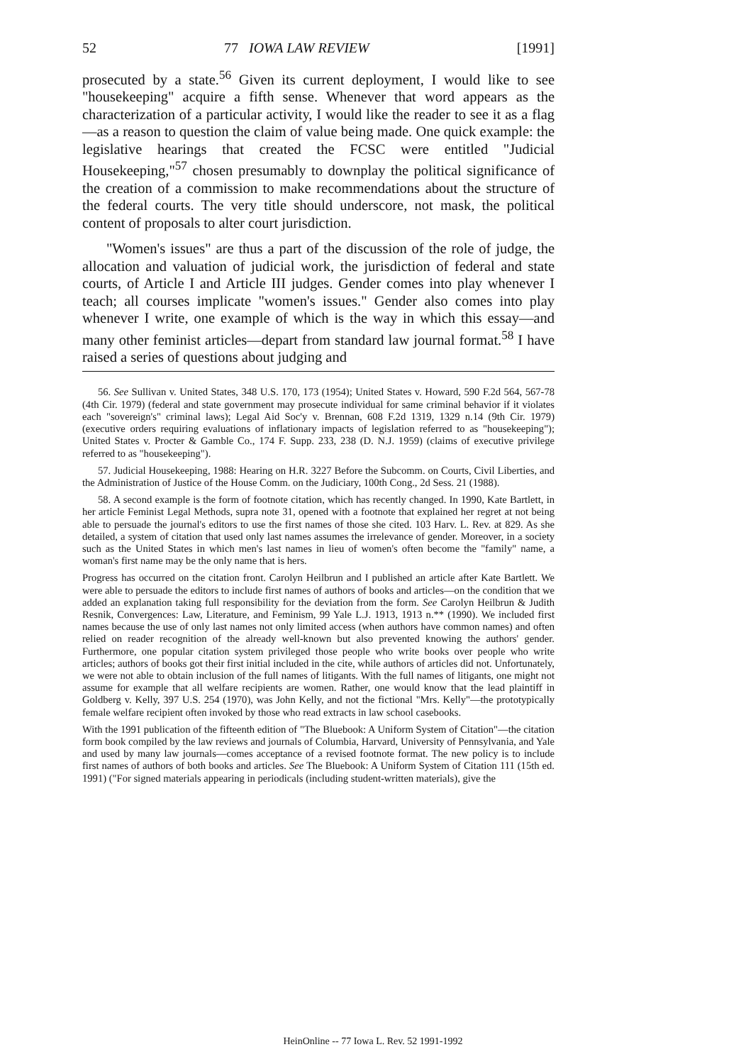52 77 IOWA LAW REVIEW [1991]
prosecuted by a state.<sup>56</sup> Given its current deployment, I would like to see "housekeeping" acquire a fifth sense. Whenever that word appears as the characterization of a particular activity, I would like the reader to see it as a flag—as a reason to question the claim of value being made. One quick example: the legislative hearings that created the FCSC were entitled "Judicial Housekeeping,"<sup>57</sup> chosen presumably to downplay the political significance of the creation of a commission to make recommendations about the structure of the federal courts. The very title should underscore, not mask, the political content of proposals to alter court jurisdiction.
"Women's issues" are thus a part of the discussion of the role of judge, the allocation and valuation of judicial work, the jurisdiction of federal and state courts, of Article I and Article III judges. Gender comes into play whenever I teach; all courses implicate "women's issues." Gender also comes into play whenever I write, one example of which is the way in which this essay—and many other feminist articles—depart from standard law journal format.<sup>58</sup> I have raised a series of questions about judging and
56. See Sullivan v. United States, 348 U.S. 170, 173 (1954); United States v. Howard, 590 F.2d 564, 567-78 (4th Cir. 1979) (federal and state government may prosecute individual for same criminal behavior if it violates each "sovereign's" criminal laws); Legal Aid Soc'y v. Brennan, 608 F.2d 1319, 1329 n.14 (9th Cir. 1979) (executive orders requiring evaluations of inflationary impacts of legislation referred to as "housekeeping"); United States v. Procter & Gamble Co., 174 F. Supp. 233, 238 (D. N.J. 1959) (claims of executive privilege referred to as "housekeeping").
57. Judicial Housekeeping, 1988: Hearing on H.R. 3227 Before the Subcomm. on Courts, Civil Liberties, and the Administration of Justice of the House Comm. on the Judiciary, 100th Cong., 2d Sess. 21 (1988).
58. A second example is the form of footnote citation, which has recently changed. In 1990, Kate Bartlett, in her article Feminist Legal Methods, supra note 31, opened with a footnote that explained her regret at not being able to persuade the journal's editors to use the first names of those she cited. 103 Harv. L. Rev. at 829. As she detailed, a system of citation that used only last names assumes the irrelevance of gender. Moreover, in a society such as the United States in which men's last names in lieu of women's often become the "family" name, a woman's first name may be the only name that is hers.
Progress has occurred on the citation front. Carolyn Heilbrun and I published an article after Kate Bartlett. We were able to persuade the editors to include first names of authors of books and articles—on the condition that we added an explanation taking full responsibility for the deviation from the form. See Carolyn Heilbrun & Judith Resnik, Convergences: Law, Literature, and Feminism, 99 Yale L.J. 1913, 1913 n.** (1990). We included first names because the use of only last names not only limited access (when authors have common names) and often relied on reader recognition of the already well-known but also prevented knowing the authors' gender. Furthermore, one popular citation system privileged those people who write books over people who write articles; authors of books got their first initial included in the cite, while authors of articles did not. Unfortunately, we were not able to obtain inclusion of the full names of litigants. With the full names of litigants, one might not assume for example that all welfare recipients are women. Rather, one would know that the lead plaintiff in Goldberg v. Kelly, 397 U.S. 254 (1970), was John Kelly, and not the fictional "Mrs. Kelly"—the prototypically female welfare recipient often invoked by those who read extracts in law school casebooks.
With the 1991 publication of the fifteenth edition of "The Bluebook: A Uniform System of Citation"—the citation form book compiled by the law reviews and journals of Columbia, Harvard, University of Pennsylvania, and Yale and used by many law journals—comes acceptance of a revised footnote format. The new policy is to include first names of authors of both books and articles. See The Bluebook: A Uniform System of Citation 111 (15th ed. 1991) ("For signed materials appearing in periodicals (including student-written materials), give the
HeinOnline -- 77 Iowa L. Rev. 52 1991-1992